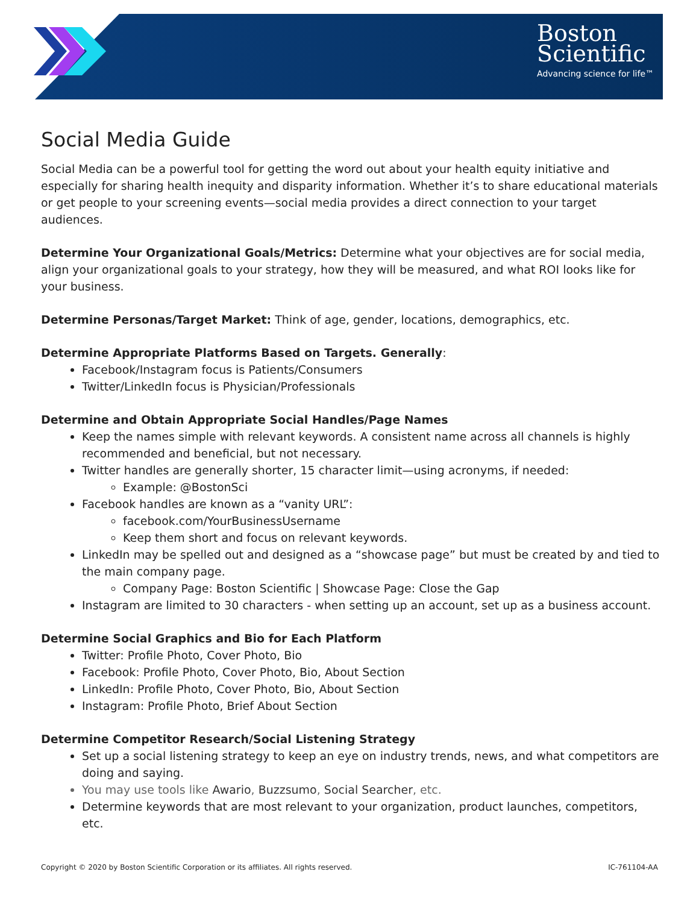Boston
Scientific
Advancing science for life™
Social Media Guide
Social Media can be a powerful tool for getting the word out about your health equity initiative and especially for sharing health inequity and disparity information. Whether it’s to share educational materials or get people to your screening events—social media provides a direct connection to your target audiences.
Determine Your Organizational Goals/Metrics: Determine what your objectives are for social media, align your organizational goals to your strategy, how they will be measured, and what ROI looks like for your business.
Determine Personas/Target Market: Think of age, gender, locations, demographics, etc.
Determine Appropriate Platforms Based on Targets. Generally:
Facebook/Instagram focus is Patients/Consumers
Twitter/LinkedIn focus is Physician/Professionals
Determine and Obtain Appropriate Social Handles/Page Names
Keep the names simple with relevant keywords. A consistent name across all channels is highly recommended and beneficial, but not necessary.
Twitter handles are generally shorter, 15 character limit—using acronyms, if needed:
Example: @BostonSci
Facebook handles are known as a “vanity URL”:
facebook.com/YourBusinessUsername
Keep them short and focus on relevant keywords.
LinkedIn may be spelled out and designed as a “showcase page” but must be created by and tied to the main company page.
Company Page: Boston Scientific | Showcase Page: Close the Gap
Instagram are limited to 30 characters - when setting up an account, set up as a business account.
Determine Social Graphics and Bio for Each Platform
Twitter: Profile Photo, Cover Photo, Bio
Facebook: Profile Photo, Cover Photo, Bio, About Section
LinkedIn: Profile Photo, Cover Photo, Bio, About Section
Instagram: Profile Photo, Brief About Section
Determine Competitor Research/Social Listening Strategy
Set up a social listening strategy to keep an eye on industry trends, news, and what competitors are doing and saying.
You may use tools like Awario, Buzzsumo, Social Searcher, etc.
Determine keywords that are most relevant to your organization, product launches, competitors, etc.
Copyright © 2020 by Boston Scientific Corporation or its affiliates. All rights reserved. IC-761104-AA